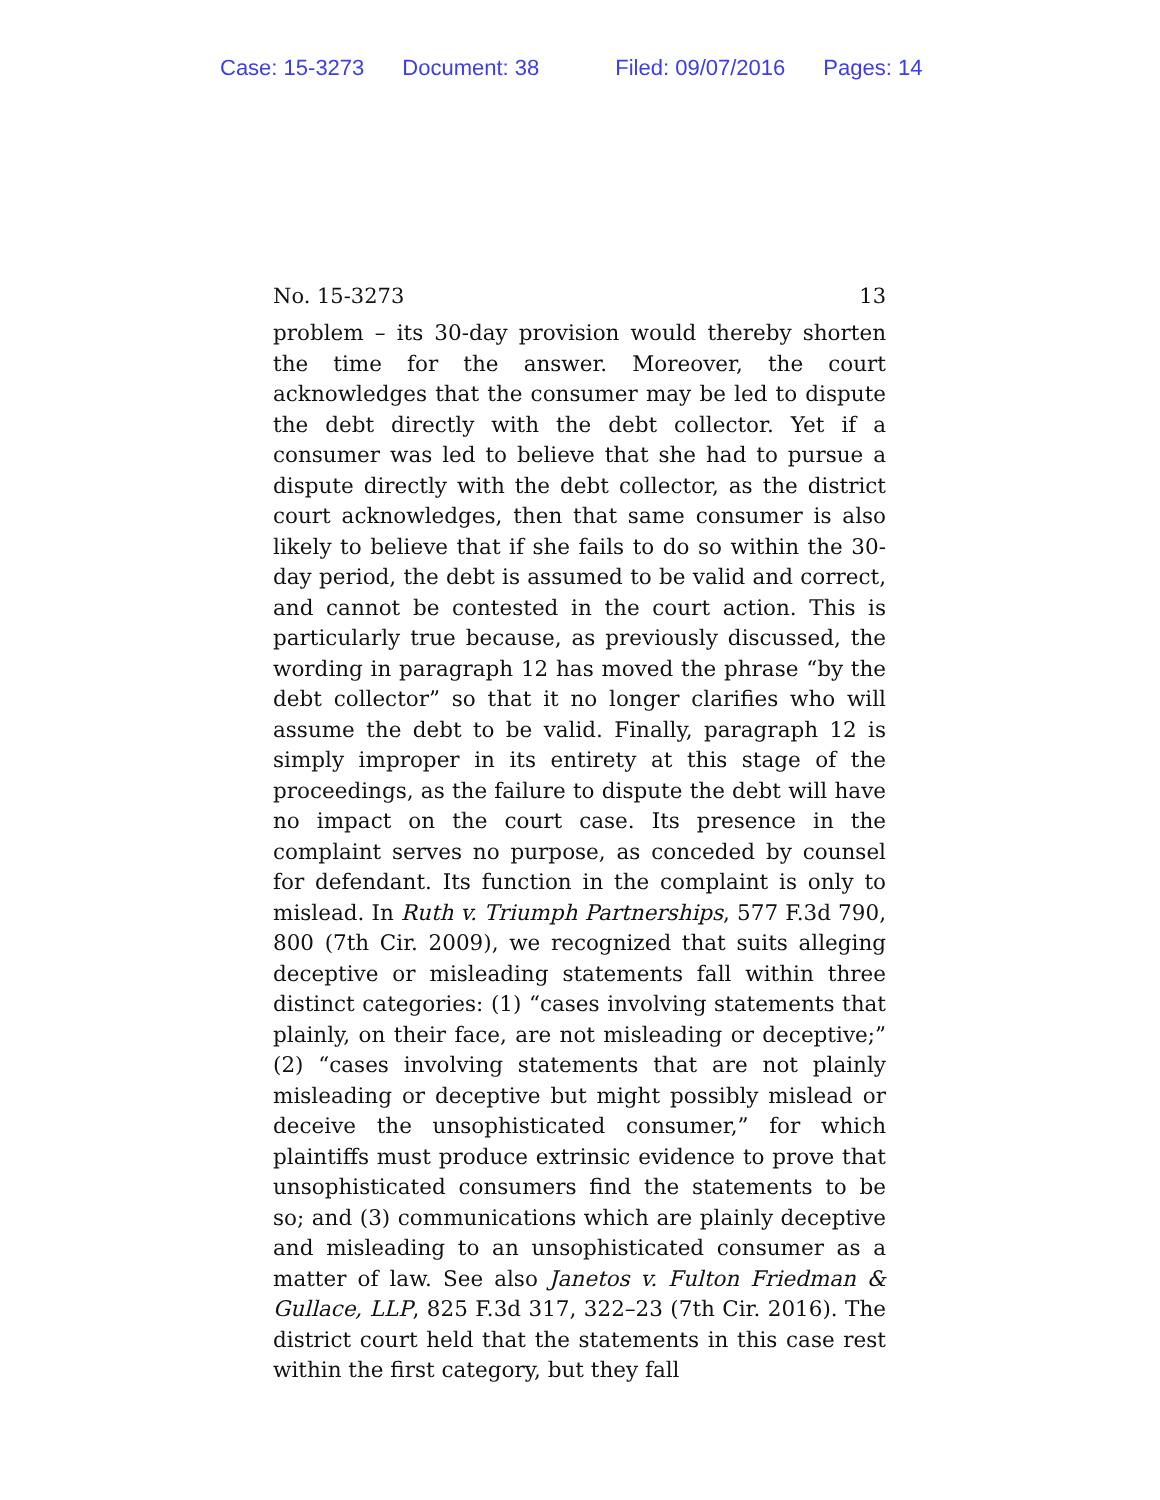Case: 15-3273 Document: 38 Filed: 09/07/2016 Pages: 14
No. 15-3273 13
problem – its 30-day provision would thereby shorten the time for the answer. Moreover, the court acknowledges that the consumer may be led to dispute the debt directly with the debt collector. Yet if a consumer was led to believe that she had to pursue a dispute directly with the debt collector, as the district court acknowledges, then that same consumer is also likely to believe that if she fails to do so within the 30-day period, the debt is assumed to be valid and correct, and cannot be contested in the court action. This is particularly true because, as previously discussed, the wording in paragraph 12 has moved the phrase “by the debt collector” so that it no longer clarifies who will assume the debt to be valid. Finally, paragraph 12 is simply improper in its entirety at this stage of the proceedings, as the failure to dispute the debt will have no impact on the court case. Its presence in the complaint serves no purpose, as conceded by counsel for defendant. Its function in the complaint is only to mislead. In Ruth v. Triumph Partnerships, 577 F.3d 790, 800 (7th Cir. 2009), we recognized that suits alleging deceptive or misleading statements fall within three distinct categories: (1) “cases involving statements that plainly, on their face, are not misleading or deceptive;” (2) “cases involving statements that are not plainly misleading or deceptive but might possibly mislead or deceive the unsophisticated consumer,” for which plaintiffs must produce extrinsic evidence to prove that unsophisticated consumers find the statements to be so; and (3) communications which are plainly deceptive and misleading to an unsophisticated consumer as a matter of law. See also Janetos v. Fulton Friedman & Gullace, LLP, 825 F.3d 317, 322–23 (7th Cir. 2016). The district court held that the statements in this case rest within the first category, but they fall